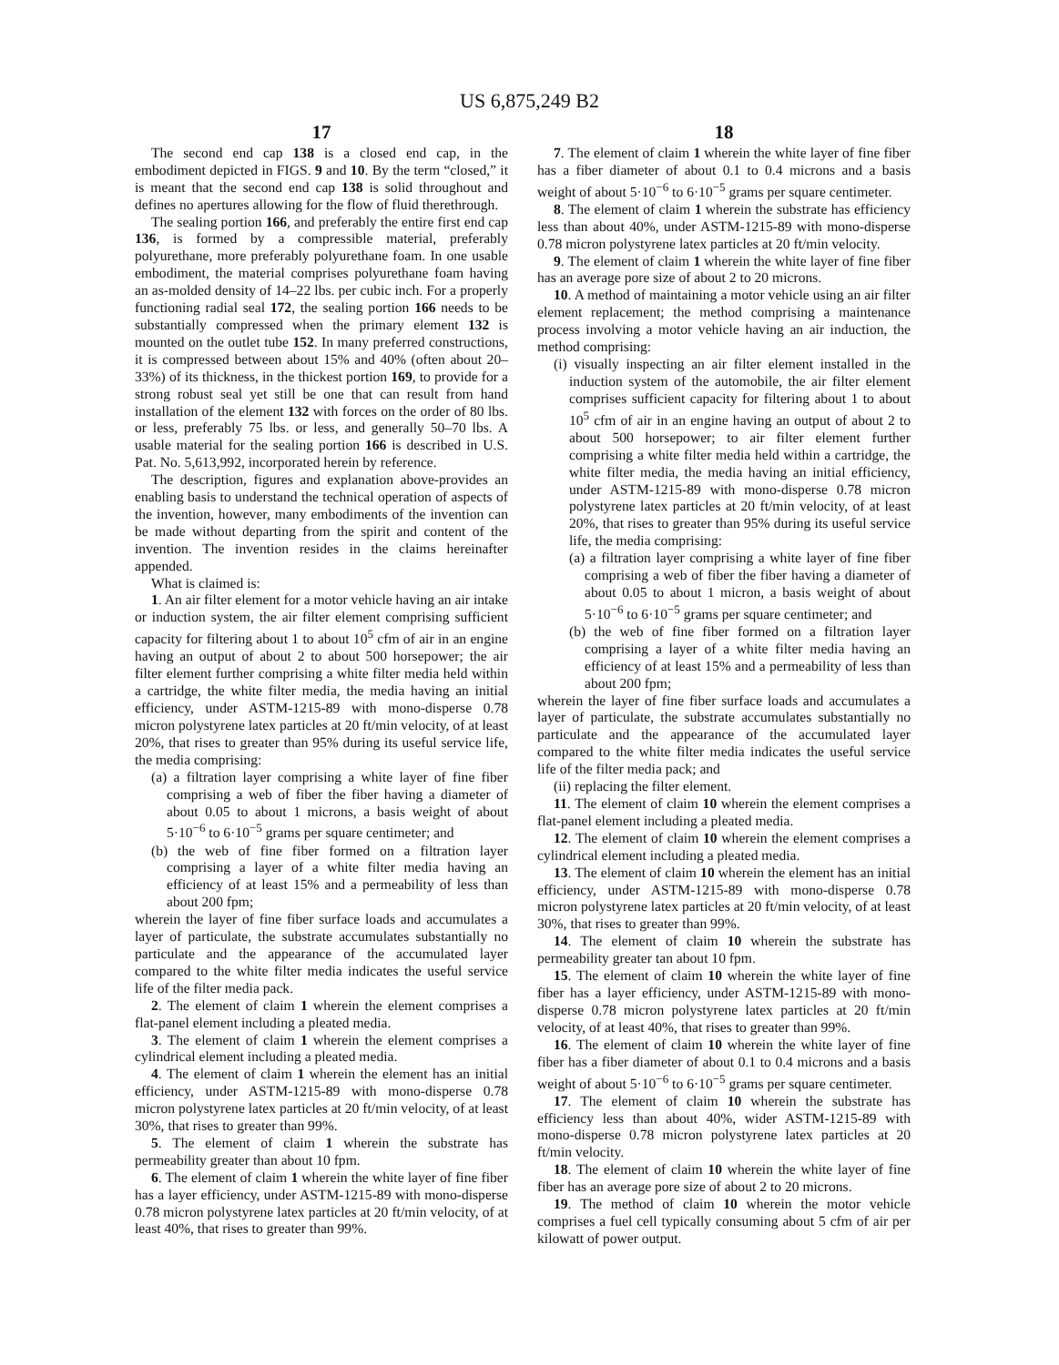US 6,875,249 B2
17
The second end cap 138 is a closed end cap, in the embodiment depicted in FIGS. 9 and 10. By the term “closed,” it is meant that the second end cap 138 is solid throughout and defines no apertures allowing for the flow of fluid therethrough.
The sealing portion 166, and preferably the entire first end cap 136, is formed by a compressible material, preferably polyurethane, more preferably polyurethane foam. In one usable embodiment, the material comprises polyurethane foam having an as-molded density of 14–22 lbs. per cubic inch. For a properly functioning radial seal 172, the sealing portion 166 needs to be substantially compressed when the primary element 132 is mounted on the outlet tube 152. In many preferred constructions, it is compressed between about 15% and 40% (often about 20–33%) of its thickness, in the thickest portion 169, to provide for a strong robust seal yet still be one that can result from hand installation of the element 132 with forces on the order of 80 lbs. or less, preferably 75 lbs. or less, and generally 50–70 lbs. A usable material for the sealing portion 166 is described in U.S. Pat. No. 5,613,992, incorporated herein by reference.
The description, figures and explanation above-provides an enabling basis to understand the technical operation of aspects of the invention, however, many embodiments of the invention can be made without departing from the spirit and content of the invention. The invention resides in the claims hereinafter appended.
What is claimed is:
1. An air filter element for a motor vehicle having an air intake or induction system, the air filter element comprising sufficient capacity for filtering about 1 to about 10<sup>5</sup> cfm of air in an engine having an output of about 2 to about 500 horsepower; the air filter element further comprising a white filter media held within a cartridge, the white filter media, the media having an initial efficiency, under ASTM-1215-89 with mono-disperse 0.78 micron polystyrene latex particles at 20 ft/min velocity, of at least 20%, that rises to greater than 95% during its useful service life, the media comprising:
(a) a filtration layer comprising a white layer of fine fiber comprising a web of fiber the fiber having a diameter of about 0.05 to about 1 microns, a basis weight of about 5·10<sup>−6</sup> to 6·10<sup>−5</sup> grams per square centimeter; and
(b) the web of fine fiber formed on a filtration layer comprising a layer of a white filter media having an efficiency of at least 15% and a permeability of less than about 200 fpm;
wherein the layer of fine fiber surface loads and accumulates a layer of particulate, the substrate accumulates substantially no particulate and the appearance of the accumulated layer compared to the white filter media indicates the useful service life of the filter media pack.
2. The element of claim 1 wherein the element comprises a flat-panel element including a pleated media.
3. The element of claim 1 wherein the element comprises a cylindrical element including a pleated media.
4. The element of claim 1 wherein the element has an initial efficiency, under ASTM-1215-89 with mono-disperse 0.78 micron polystyrene latex particles at 20 ft/min velocity, of at least 30%, that rises to greater than 99%.
5. The element of claim 1 wherein the substrate has permeability greater than about 10 fpm.
6. The element of claim 1 wherein the white layer of fine fiber has a layer efficiency, under ASTM-1215-89 with mono-disperse 0.78 micron polystyrene latex particles at 20 ft/min velocity, of at least 40%, that rises to greater than 99%.
18
7. The element of claim 1 wherein the white layer of fine fiber has a fiber diameter of about 0.1 to 0.4 microns and a basis weight of about 5·10<sup>−6</sup> to 6·10<sup>−5</sup> grams per square centimeter.
8. The element of claim 1 wherein the substrate has efficiency less than about 40%, under ASTM-1215-89 with mono-disperse 0.78 micron polystyrene latex particles at 20 ft/min velocity.
9. The element of claim 1 wherein the white layer of fine fiber has an average pore size of about 2 to 20 microns.
10. A method of maintaining a motor vehicle using an air filter element replacement; the method comprising a maintenance process involving a motor vehicle having an air induction, the method comprising:
(i) visually inspecting an air filter element installed in the induction system of the automobile, the air filter element comprises sufficient capacity for filtering about 1 to about 10<sup>5</sup> cfm of air in an engine having an output of about 2 to about 500 horsepower; to air filter element further comprising a white filter media held within a cartridge, the white filter media, the media having an initial efficiency, under ASTM-1215-89 with mono-disperse 0.78 micron polystyrene latex particles at 20 ft/min velocity, of at least 20%, that rises to greater than 95% during its useful service life, the media comprising:
(a) a filtration layer comprising a white layer of fine fiber comprising a web of fiber the fiber having a diameter of about 0.05 to about 1 micron, a basis weight of about 5·10<sup>−6</sup> to 6·10<sup>−5</sup> grams per square centimeter; and
(b) the web of fine fiber formed on a filtration layer comprising a layer of a white filter media having an efficiency of at least 15% and a permeability of less than about 200 fpm;
wherein the layer of fine fiber surface loads and accumulates a layer of particulate, the substrate accumulates substantially no particulate and the appearance of the accumulated layer compared to the white filter media indicates the useful service life of the filter media pack; and
(ii) replacing the filter element.
11. The element of claim 10 wherein the element comprises a flat-panel element including a pleated media.
12. The element of claim 10 wherein the element comprises a cylindrical element including a pleated media.
13. The element of claim 10 wherein the element has an initial efficiency, under ASTM-1215-89 with mono-disperse 0.78 micron polystyrene latex particles at 20 ft/min velocity, of at least 30%, that rises to greater than 99%.
14. The element of claim 10 wherein the substrate has permeability greater tan about 10 fpm.
15. The element of claim 10 wherein the white layer of fine fiber has a layer efficiency, under ASTM-1215-89 with mono-disperse 0.78 micron polystyrene latex particles at 20 ft/min velocity, of at least 40%, that rises to greater than 99%.
16. The element of claim 10 wherein the white layer of fine fiber has a fiber diameter of about 0.1 to 0.4 microns and a basis weight of about 5·10<sup>−6</sup> to 6·10<sup>−5</sup> grams per square centimeter.
17. The element of claim 10 wherein the substrate has efficiency less than about 40%, wider ASTM-1215-89 with mono-disperse 0.78 micron polystyrene latex particles at 20 ft/min velocity.
18. The element of claim 10 wherein the white layer of fine fiber has an average pore size of about 2 to 20 microns.
19. The method of claim 10 wherein the motor vehicle comprises a fuel cell typically consuming about 5 cfm of air per kilowatt of power output.